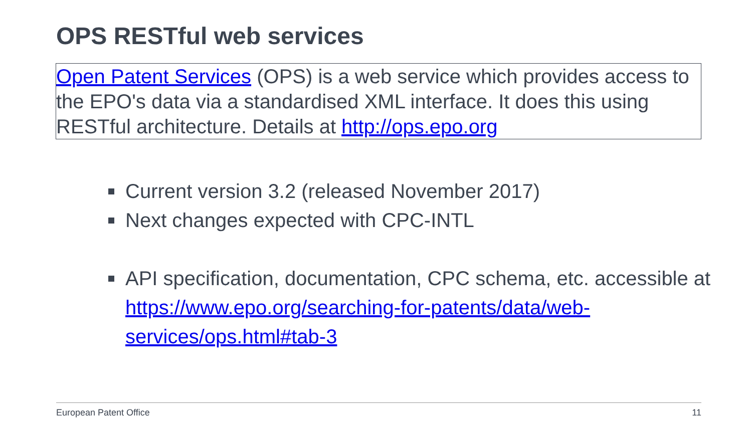OPS RESTful web services
Open Patent Services (OPS) is a web service which provides access to the EPO's data via a standardised XML interface. It does this using RESTful architecture. Details at http://ops.epo.org
Current version 3.2 (released November 2017)
Next changes expected with CPC-INTL
API specification, documentation, CPC schema, etc. accessible at https://www.epo.org/searching-for-patents/data/web-services/ops.html#tab-3
European Patent Office 11